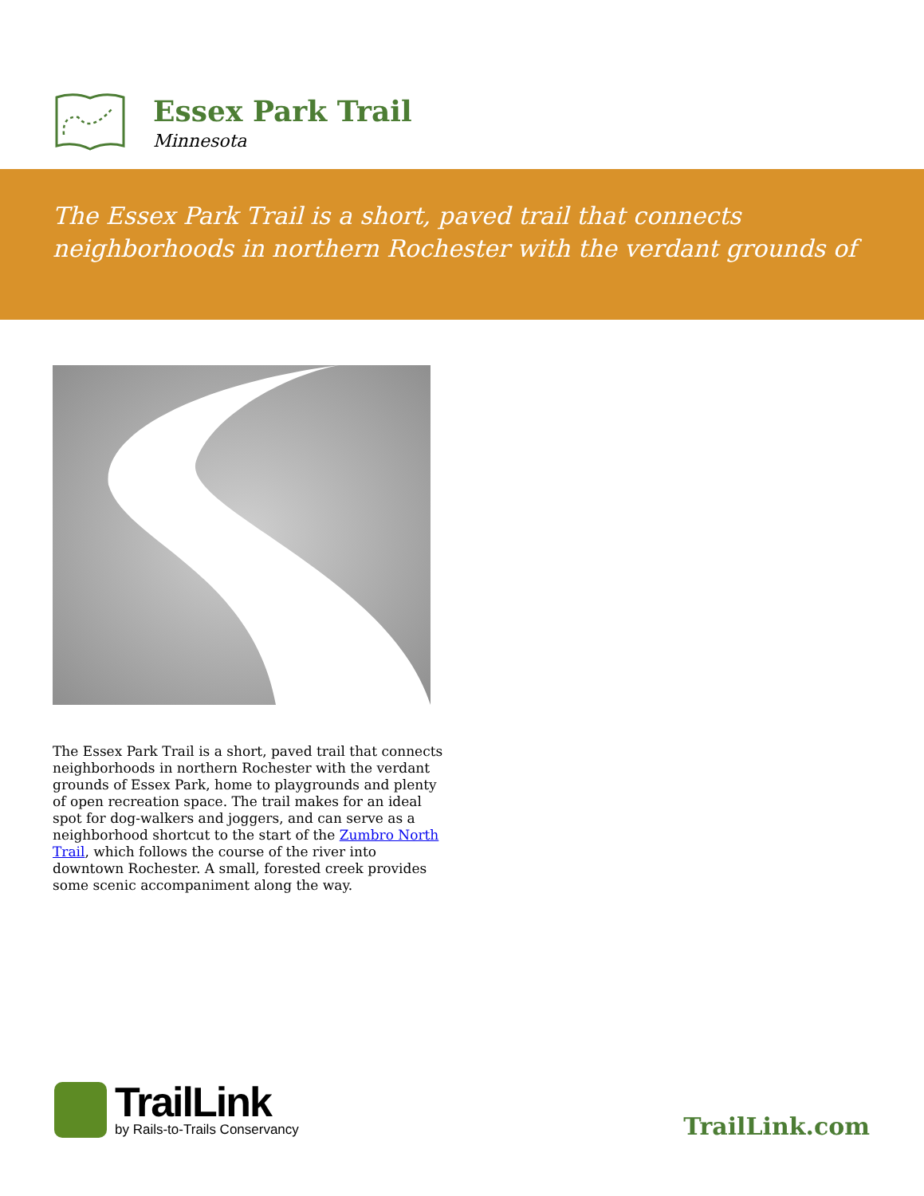Essex Park Trail
Minnesota
The Essex Park Trail is a short, paved trail that connects neighborhoods in northern Rochester with the verdant grounds of
The Essex Park Trail is a short, paved trail that connects neighborhoods in northern Rochester with the verdant grounds of Essex Park, home to playgrounds and plenty of open recreation space. The trail makes for an ideal spot for dog-walkers and joggers, and can serve as a neighborhood shortcut to the start of the Zumbro North Trail, which follows the course of the river into downtown Rochester. A small, forested creek provides some scenic accompaniment along the way.
TrailLink
by Rails-to-Trails Conservancy
TrailLink.com